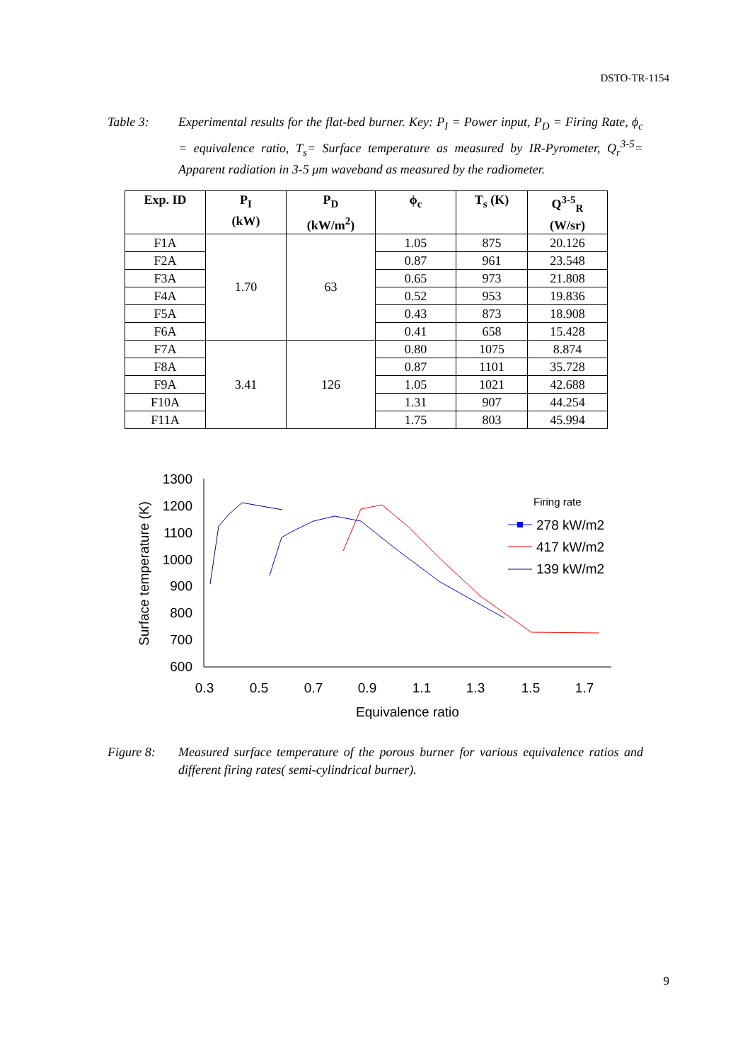DSTO-TR-1154
Table 3: Experimental results for the flat-bed burner. Key: P<sub>I</sub> = Power input, P<sub>D</sub> = Firing Rate, ϕ<sub>c</sub> = equivalence ratio, T<sub>s</sub>= Surface temperature as measured by IR-Pyrometer, Q<sub>r</sub><sup>3-5</sup>= Apparent radiation in 3-5 μm waveband as measured by the radiometer.
| Exp. ID | P<sub>I</sub> (kW) | P<sub>D</sub> (kW/m<sup>2</sup>) | ϕ<sub>c</sub> | T<sub>s</sub> (K) | Q<sup>3-5</sup><sub>R</sub> (W/sr) |
| --- | --- | --- | --- | --- | --- |
| F1A | 1.70 | 63 | 1.05 | 875 | 20.126 |
| F2A | | | 0.87 | 961 | 23.548 |
| F3A | | | 0.65 | 973 | 21.808 |
| F4A | | | 0.52 | 953 | 19.836 |
| F5A | | | 0.43 | 873 | 18.908 |
| F6A | | | 0.41 | 658 | 15.428 |
| F7A | 3.41 | 126 | 0.80 | 1075 | 8.874 |
| F8A | | | 0.87 | 1101 | 35.728 |
| F9A | | | 1.05 | 1021 | 42.688 |
| F10A | | | 1.31 | 907 | 44.254 |
| F11A | | | 1.75 | 803 | 45.994 |
1300
1200
1100
1000
900
800
700
600
0.3
0.5
0.7
0.9
1.1
1.3
1.5
1.7
Equivalence ratio
Surface temperature (K)
Firing rate
278 kW/m2
417 kW/m2
139 kW/m2
Figure 8: Measured surface temperature of the porous burner for various equivalence ratios and different firing rates( semi-cylindrical burner).
9